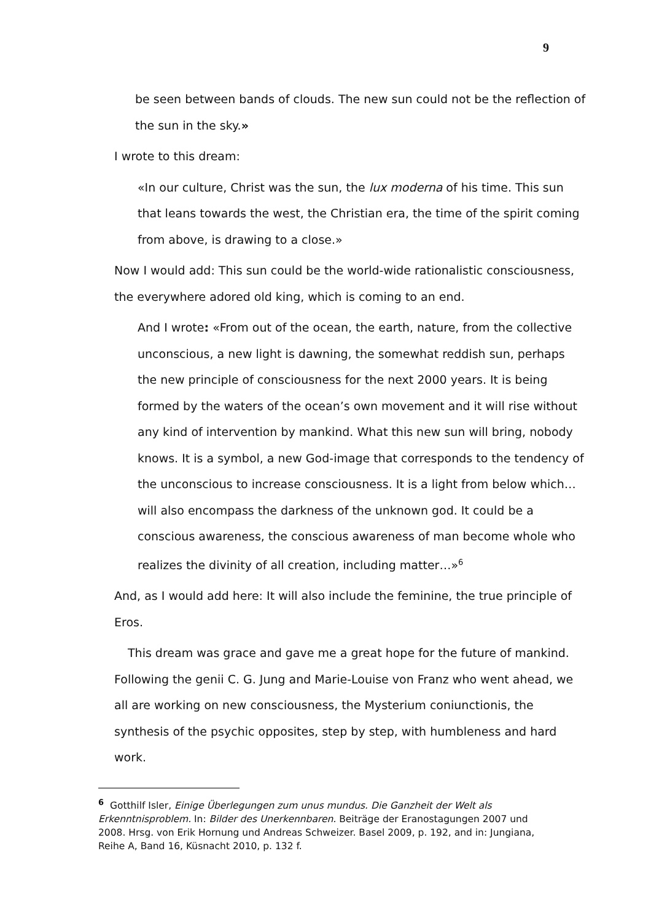9
be seen between bands of clouds. The new sun could not be the reflection of the sun in the sky.»
I wrote to this dream:
«In our culture, Christ was the sun, the lux moderna of his time. This sun that leans towards the west, the Christian era, the time of the spirit coming from above, is drawing to a close.»
Now I would add: This sun could be the world-wide rationalistic consciousness, the everywhere adored old king, which is coming to an end.
And I wrote: «From out of the ocean, the earth, nature, from the collective unconscious, a new light is dawning, the somewhat reddish sun, perhaps the new principle of consciousness for the next 2000 years. It is being formed by the waters of the ocean’s own movement and it will rise without any kind of intervention by mankind. What this new sun will bring, nobody knows. It is a symbol, a new God-image that corresponds to the tendency of the unconscious to increase consciousness. It is a light from below which…will also encompass the darkness of the unknown god. It could be a conscious awareness, the conscious awareness of man become whole who realizes the divinity of all creation, including matter…»<sup>6</sup>
And, as I would add here: It will also include the feminine, the true principle of Eros.
This dream was grace and gave me a great hope for the future of mankind. Following the genii C. G. Jung and Marie-Louise von Franz who went ahead, we all are working on new consciousness, the Mysterium coniunctionis, the synthesis of the psychic opposites, step by step, with humbleness and hard work.
<sup>6</sup> Gotthilf Isler, Einige Überlegungen zum unus mundus. Die Ganzheit der Welt als Erkenntnisproblem. In: Bilder des Unerkennbaren. Beiträge der Eranostagungen 2007 und 2008. Hrsg. von Erik Hornung und Andreas Schweizer. Basel 2009, p. 192, and in: Jungiana, Reihe A, Band 16, Küsnacht 2010, p. 132 f.